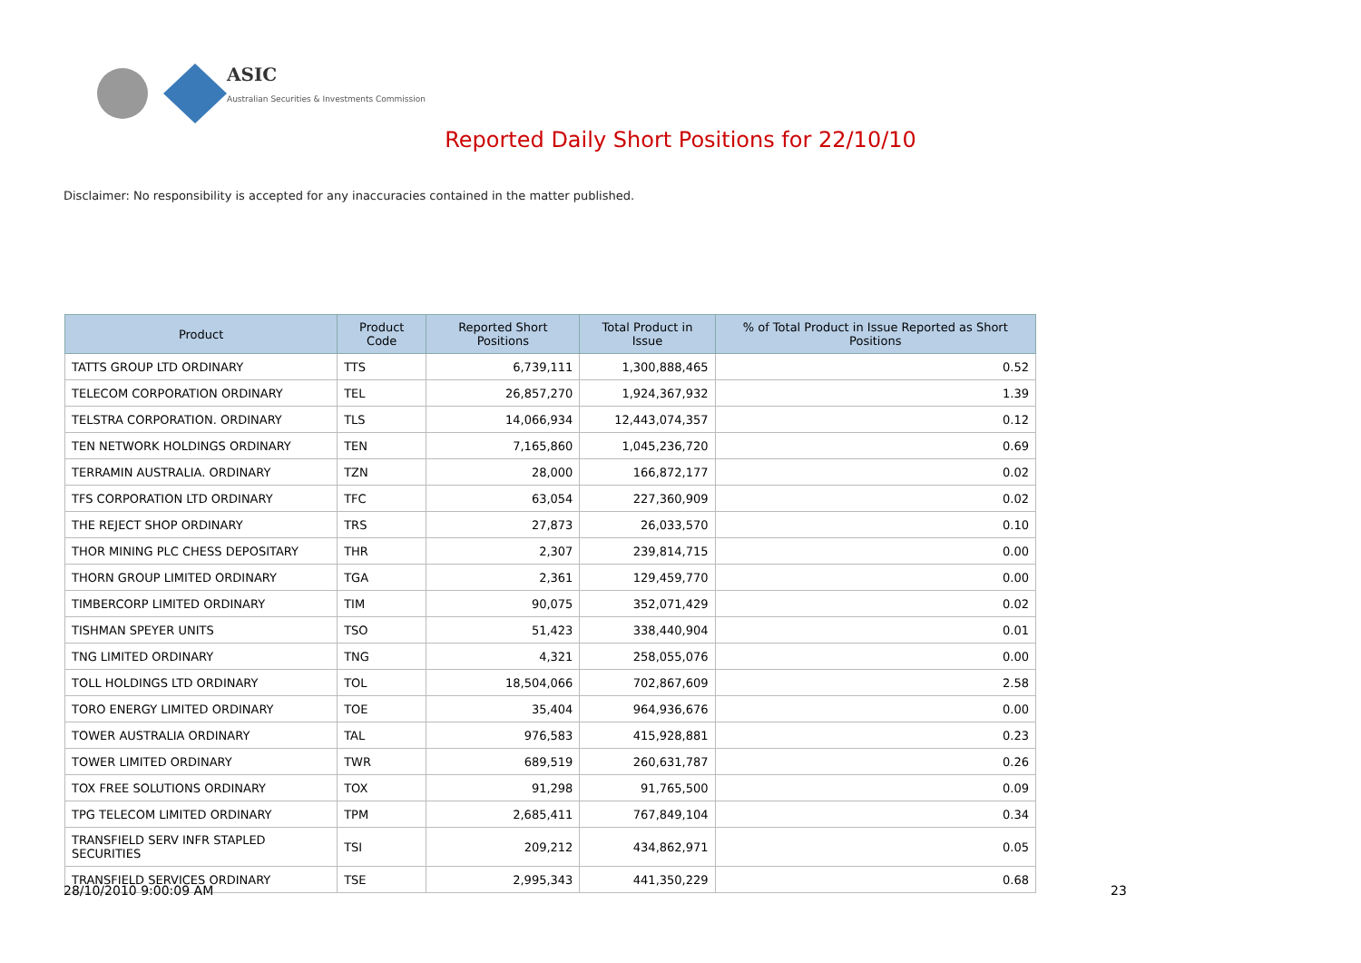ASIC
Australian Securities & Investments Commission
Reported Daily Short Positions for 22/10/10
Disclaimer: No responsibility is accepted for any inaccuracies contained in the matter published.
| Product | Product Code | Reported Short Positions | Total Product in Issue | % of Total Product in Issue Reported as Short Positions |
| --- | --- | --- | --- | --- |
| TATTS GROUP LTD ORDINARY | TTS | 6,739,111 | 1,300,888,465 | 0.52 |
| TELECOM CORPORATION ORDINARY | TEL | 26,857,270 | 1,924,367,932 | 1.39 |
| TELSTRA CORPORATION. ORDINARY | TLS | 14,066,934 | 12,443,074,357 | 0.12 |
| TEN NETWORK HOLDINGS ORDINARY | TEN | 7,165,860 | 1,045,236,720 | 0.69 |
| TERRAMIN AUSTRALIA. ORDINARY | TZN | 28,000 | 166,872,177 | 0.02 |
| TFS CORPORATION LTD ORDINARY | TFC | 63,054 | 227,360,909 | 0.02 |
| THE REJECT SHOP ORDINARY | TRS | 27,873 | 26,033,570 | 0.10 |
| THOR MINING PLC CHESS DEPOSITARY | THR | 2,307 | 239,814,715 | 0.00 |
| THORN GROUP LIMITED ORDINARY | TGA | 2,361 | 129,459,770 | 0.00 |
| TIMBERCORP LIMITED ORDINARY | TIM | 90,075 | 352,071,429 | 0.02 |
| TISHMAN SPEYER UNITS | TSO | 51,423 | 338,440,904 | 0.01 |
| TNG LIMITED ORDINARY | TNG | 4,321 | 258,055,076 | 0.00 |
| TOLL HOLDINGS LTD ORDINARY | TOL | 18,504,066 | 702,867,609 | 2.58 |
| TORO ENERGY LIMITED ORDINARY | TOE | 35,404 | 964,936,676 | 0.00 |
| TOWER AUSTRALIA ORDINARY | TAL | 976,583 | 415,928,881 | 0.23 |
| TOWER LIMITED ORDINARY | TWR | 689,519 | 260,631,787 | 0.26 |
| TOX FREE SOLUTIONS ORDINARY | TOX | 91,298 | 91,765,500 | 0.09 |
| TPG TELECOM LIMITED ORDINARY | TPM | 2,685,411 | 767,849,104 | 0.34 |
| TRANSFIELD SERV INFR STAPLED SECURITIES | TSI | 209,212 | 434,862,971 | 0.05 |
| TRANSFIELD SERVICES ORDINARY | TSE | 2,995,343 | 441,350,229 | 0.68 |
28/10/2010 9:00:09 AM 23